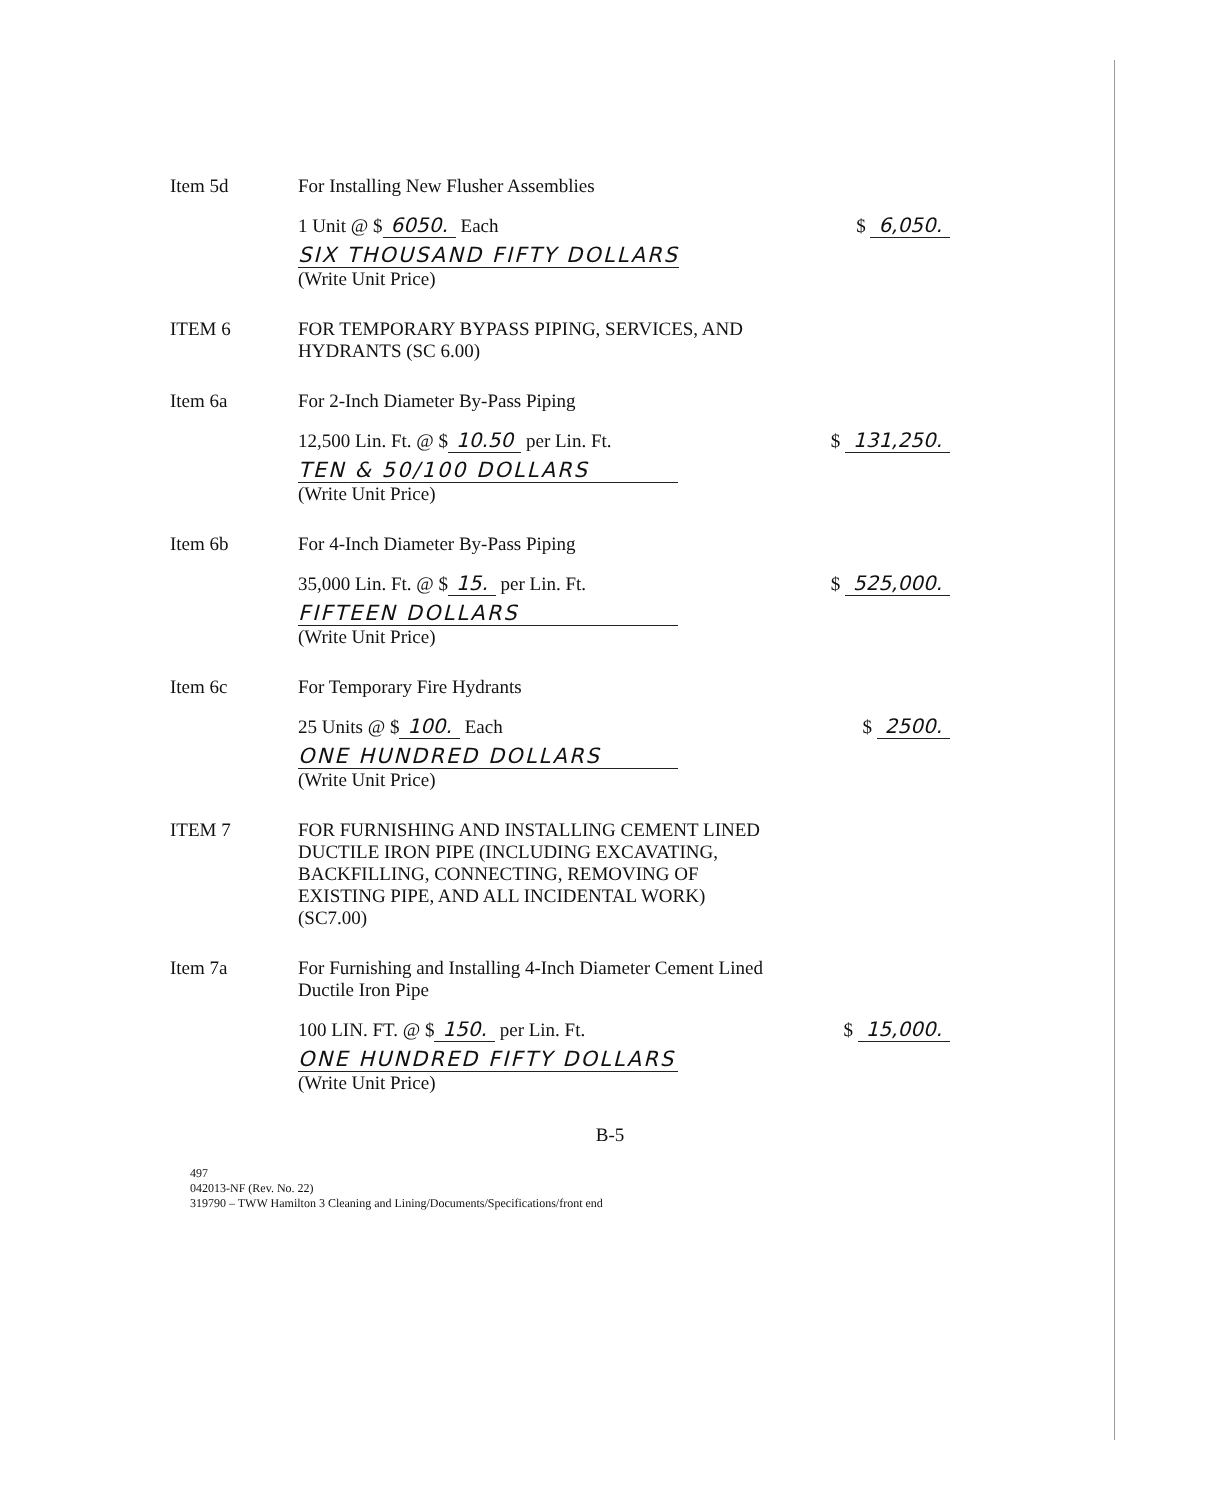Item 5d For Installing New Flusher Assemblies
1 Unit @ $ 6050. Each $ 6,050.
SIX THOUSAND FIFTY DOLLARS
(Write Unit Price)
ITEM 6 FOR TEMPORARY BYPASS PIPING, SERVICES, AND
HYDRANTS (SC 6.00)
Item 6a For 2-Inch Diameter By-Pass Piping
12,500 Lin. Ft. @ $ 10.50 per Lin. Ft. $ 131,250.
TEN & 50/100 DOLLARS
(Write Unit Price)
Item 6b For 4-Inch Diameter By-Pass Piping
35,000 Lin. Ft. @ $ 15. per Lin. Ft. $ 525,000.
FIFTEEN DOLLARS
(Write Unit Price)
Item 6c For Temporary Fire Hydrants
25 Units @ $ 100. Each $ 2500.
ONE HUNDRED DOLLARS
(Write Unit Price)
ITEM 7 FOR FURNISHING AND INSTALLING CEMENT LINED
DUCTILE IRON PIPE (INCLUDING EXCAVATING,
BACKFILLING, CONNECTING, REMOVING OF
EXISTING PIPE, AND ALL INCIDENTAL WORK)
(SC7.00)
Item 7a For Furnishing and Installing 4-Inch Diameter Cement Lined
Ductile Iron Pipe
100 LIN. FT. @ $ 150. per Lin. Ft. $ 15,000.
ONE HUNDRED FIFTY DOLLARS
(Write Unit Price)
B-5
497
042013-NF (Rev. No. 22)
319790 – TWW Hamilton 3 Cleaning and Lining/Documents/Specifications/front end